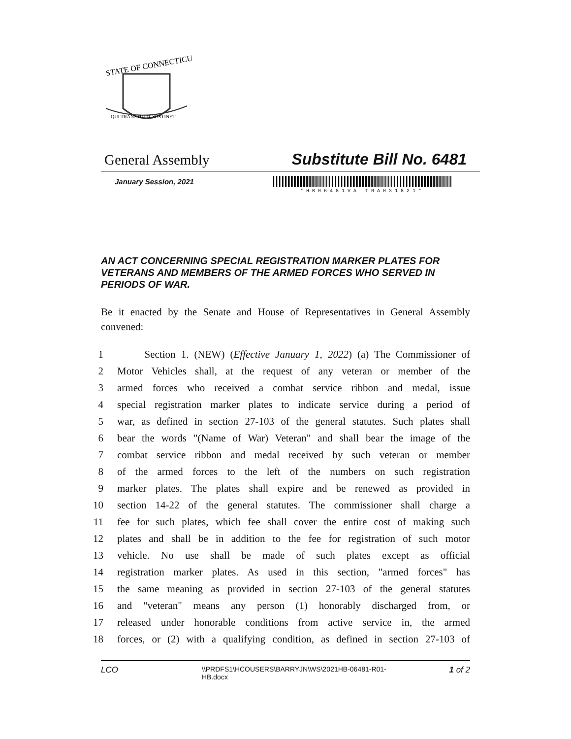STATE OF CONNECTICUT
QUI TRANSTULIT SUSTINET
General Assembly Substitute Bill No. 6481
January Session, 2021
*HB06481VA TRA031821*
AN ACT CONCERNING SPECIAL REGISTRATION MARKER PLATES FOR VETERANS AND MEMBERS OF THE ARMED FORCES WHO SERVED IN PERIODS OF WAR.
Be it enacted by the Senate and House of Representatives in General Assembly convened:
1 Section 1. (NEW) (Effective January 1, 2022) (a) The Commissioner of
2 Motor Vehicles shall, at the request of any veteran or member of the
3 armed forces who received a combat service ribbon and medal, issue
4 special registration marker plates to indicate service during a period of
5 war, as defined in section 27-103 of the general statutes. Such plates shall
6 bear the words "(Name of War) Veteran" and shall bear the image of the
7 combat service ribbon and medal received by such veteran or member
8 of the armed forces to the left of the numbers on such registration
9 marker plates. The plates shall expire and be renewed as provided in
10 section 14-22 of the general statutes. The commissioner shall charge a
11 fee for such plates, which fee shall cover the entire cost of making such
12 plates and shall be in addition to the fee for registration of such motor
13 vehicle. No use shall be made of such plates except as official
14 registration marker plates. As used in this section, "armed forces" has
15 the same meaning as provided in section 27-103 of the general statutes
16 and "veteran" means any person (1) honorably discharged from, or
17 released under honorable conditions from active service in, the armed
18 forces, or (2) with a qualifying condition, as defined in section 27-103 of
LCO \\PRDFS1\HCOUSERS\BARRYJN\WS\2021HB-06481-R01-HB.docx 1 of 2